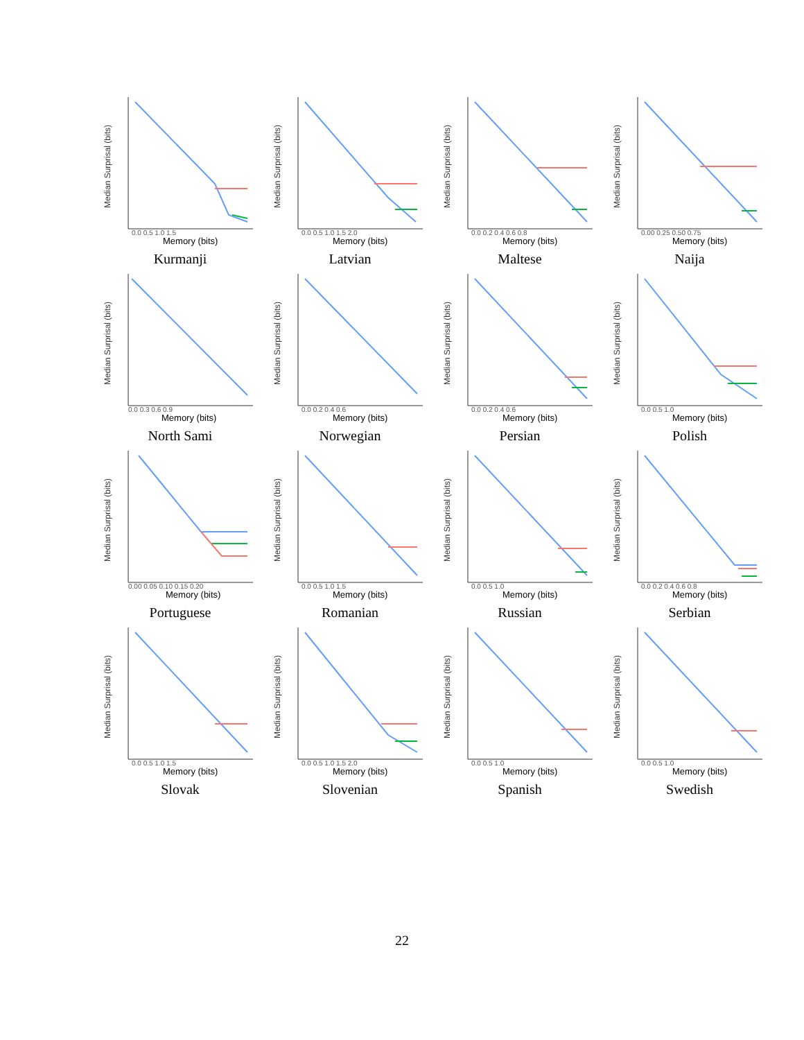Median Surprisal (bits)
0.0 0.5 1.0 1.5
Memory (bits)
Kurmanji
Median Surprisal (bits)
0.0 0.5 1.0 1.5 2.0
Memory (bits)
Latvian
Median Surprisal (bits)
0.0 0.2 0.4 0.6 0.8
Memory (bits)
Maltese
Median Surprisal (bits)
0.00 0.25 0.50 0.75
Memory (bits)
Naija
Median Surprisal (bits)
0.0 0.3 0.6 0.9
Memory (bits)
North Sami
Median Surprisal (bits)
0.0 0.2 0.4 0.6
Memory (bits)
Norwegian
Median Surprisal (bits)
0.0 0.2 0.4 0.6
Memory (bits)
Persian
Median Surprisal (bits)
0.0 0.5 1.0
Memory (bits)
Polish
Median Surprisal (bits)
0.00 0.05 0.10 0.15 0.20
Memory (bits)
Portuguese
Median Surprisal (bits)
0.0 0.5 1.0 1.5
Memory (bits)
Romanian
Median Surprisal (bits)
0.0 0.5 1.0
Memory (bits)
Russian
Median Surprisal (bits)
0.0 0.2 0.4 0.6 0.8
Memory (bits)
Serbian
Median Surprisal (bits)
0.0 0.5 1.0 1.5
Memory (bits)
Slovak
Median Surprisal (bits)
0.0 0.5 1.0 1.5 2.0
Memory (bits)
Slovenian
Median Surprisal (bits)
0.0 0.5 1.0
Memory (bits)
Spanish
Median Surprisal (bits)
0.0 0.5 1.0
Memory (bits)
Swedish
22